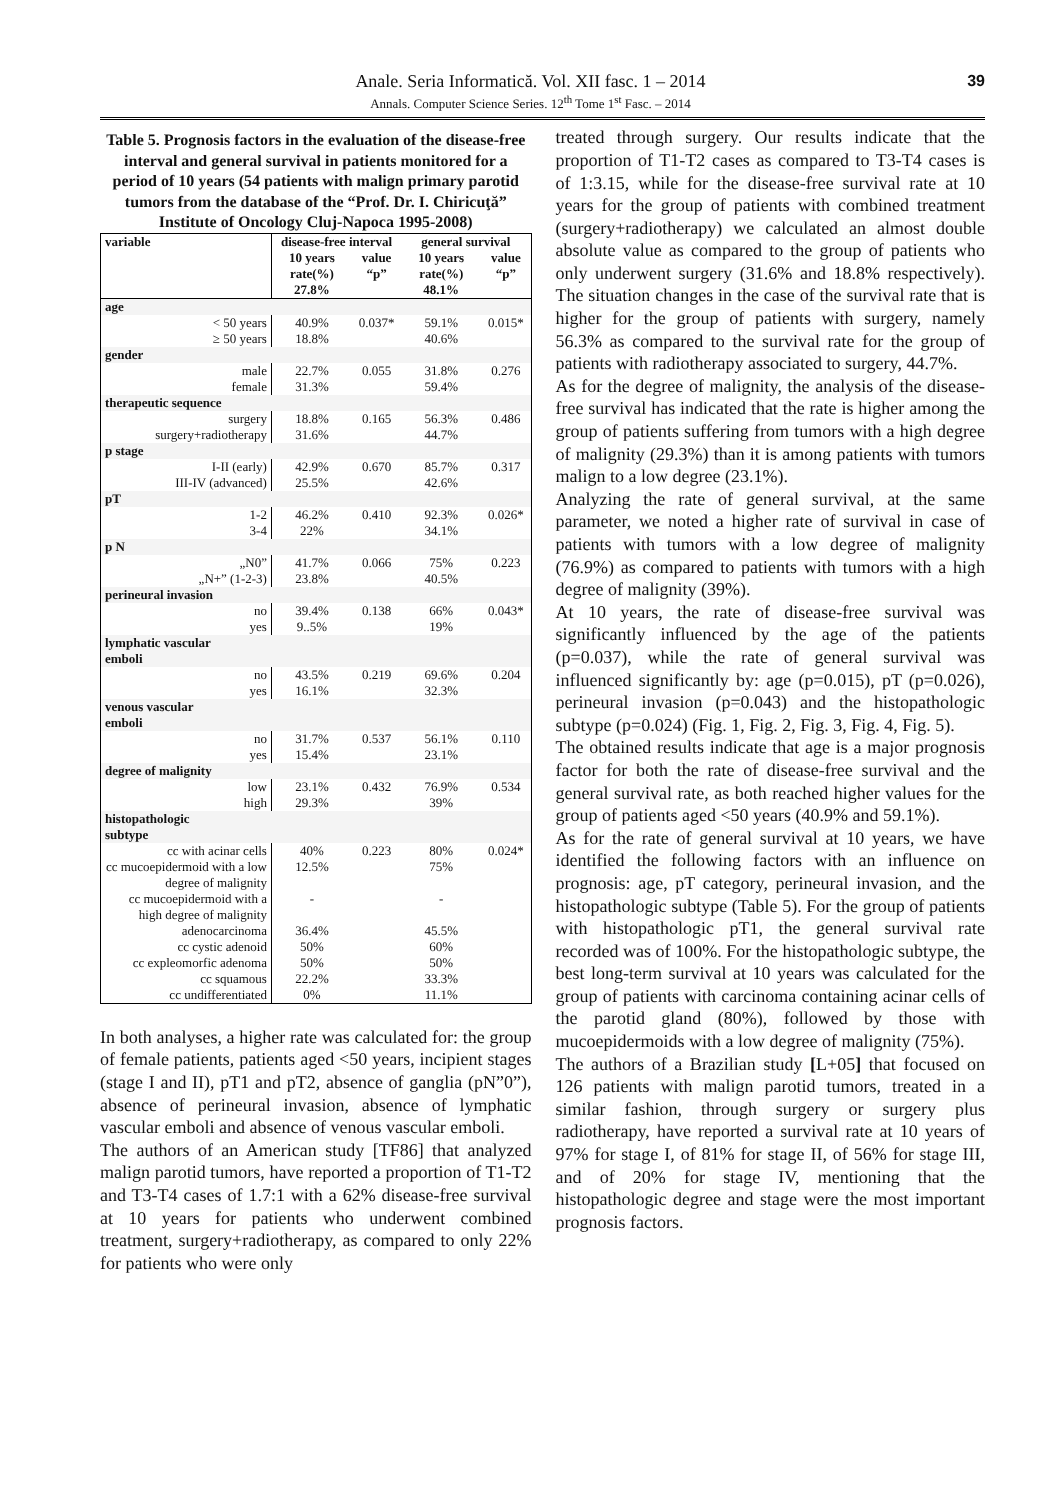Anale. Seria Informatică. Vol. XII fasc. 1 – 2014
Annals. Computer Science Series. 12<sup>th</sup> Tome 1<sup>st</sup> Fasc. – 2014
39
Table 5. Prognosis factors in the evaluation of the disease-free interval and general survival in patients monitored for a period of 10 years (54 patients with malign primary parotid tumors from the database of the “Prof. Dr. I. Chiricuţă” Institute of Oncology Cluj-Napoca 1995-2008)
| variable | disease-free interval | | general survival | |
| --- | --- | --- | --- | --- |
| | 10 years rate(%) 27.8% | value “p” | 10 years rate(%) 48.1% | value “p” |
| age | | | | |
| < 50 years ≥ 50 years | 40.9% 18.8% | 0.037* | 59.1% 40.6% | 0.015* |
| gender | | | | |
| male female | 22.7% 31.3% | 0.055 | 31.8% 59.4% | 0.276 |
| therapeutic sequence | | | | |
| surgery surgery+radiotherapy | 18.8% 31.6% | 0.165 | 56.3% 44.7% | 0.486 |
| p stage | | | | |
| I-II (early) III-IV (advanced) | 42.9% 25.5% | 0.670 | 85.7% 42.6% | 0.317 |
| pT | | | | |
| 1-2 3-4 | 46.2% 22% | 0.410 | 92.3% 34.1% | 0.026* |
| p N | | | | |
| „N0” „N+” (1-2-3) | 41.7% 23.8% | 0.066 | 75% 40.5% | 0.223 |
| perineural invasion | | | | |
| no yes | 39.4% 9..5% | 0.138 | 66% 19% | 0.043* |
| lymphatic vascular emboli | | | | |
| no yes | 43.5% 16.1% | 0.219 | 69.6% 32.3% | 0.204 |
| venous vascular emboli | | | | |
| no yes | 31.7% 15.4% | 0.537 | 56.1% 23.1% | 0.110 |
| degree of malignity | | | | |
| low high | 23.1% 29.3% | 0.432 | 76.9% 39% | 0.534 |
| histopathologic subtype | | | | |
| cc with acinar cells | 40% | 0.223 | 80% | 0.024* |
| cc mucoepidermoid with a low degree of malignity | 12.5% | | 75% | |
| cc mucoepidermoid with a high degree of malignity | - | | - | |
| adenocarcinoma | 36.4% | | 45.5% | |
| cc cystic adenoid | 50% | | 60% | |
| cc expleomorfic adenoma | 50% | | 50% | |
| cc squamous | 22.2% | | 33.3% | |
| cc undifferentiated | 0% | | 11.1% | |
In both analyses, a higher rate was calculated for: the group of female patients, patients aged <50 years, incipient stages (stage I and II), pT1 and pT2, absence of ganglia (pN”0”), absence of perineural invasion, absence of lymphatic vascular emboli and absence of venous vascular emboli.
The authors of an American study [TF86] that analyzed malign parotid tumors, have reported a proportion of T1-T2 and T3-T4 cases of 1.7:1 with a 62% disease-free survival at 10 years for patients who underwent combined treatment, surgery+radiotherapy, as compared to only 22% for patients who were only
treated through surgery. Our results indicate that the proportion of T1-T2 cases as compared to T3-T4 cases is of 1:3.15, while for the disease-free survival rate at 10 years for the group of patients with combined treatment (surgery+radiotherapy) we calculated an almost double absolute value as compared to the group of patients who only underwent surgery (31.6% and 18.8% respectively). The situation changes in the case of the survival rate that is higher for the group of patients with surgery, namely 56.3% as compared to the survival rate for the group of patients with radiotherapy associated to surgery, 44.7%.
As for the degree of malignity, the analysis of the disease-free survival has indicated that the rate is higher among the group of patients suffering from tumors with a high degree of malignity (29.3%) than it is among patients with tumors malign to a low degree (23.1%).
Analyzing the rate of general survival, at the same parameter, we noted a higher rate of survival in case of patients with tumors with a low degree of malignity (76.9%) as compared to patients with tumors with a high degree of malignity (39%).
At 10 years, the rate of disease-free survival was significantly influenced by the age of the patients (p=0.037), while the rate of general survival was influenced significantly by: age (p=0.015), pT (p=0.026), perineural invasion (p=0.043) and the histopathologic subtype (p=0.024) (Fig. 1, Fig. 2, Fig. 3, Fig. 4, Fig. 5).
The obtained results indicate that age is a major prognosis factor for both the rate of disease-free survival and the general survival rate, as both reached higher values for the group of patients aged <50 years (40.9% and 59.1%).
As for the rate of general survival at 10 years, we have identified the following factors with an influence on prognosis: age, pT category, perineural invasion, and the histopathologic subtype (Table 5). For the group of patients with histopathologic pT1, the general survival rate recorded was of 100%. For the histopathologic subtype, the best long-term survival at 10 years was calculated for the group of patients with carcinoma containing acinar cells of the parotid gland (80%), followed by those with mucoepidermoids with a low degree of malignity (75%).
The authors of a Brazilian study [L+05] that focused on 126 patients with malign parotid tumors, treated in a similar fashion, through surgery or surgery plus radiotherapy, have reported a survival rate at 10 years of 97% for stage I, of 81% for stage II, of 56% for stage III, and of 20% for stage IV, mentioning that the histopathologic degree and stage were the most important prognosis factors.